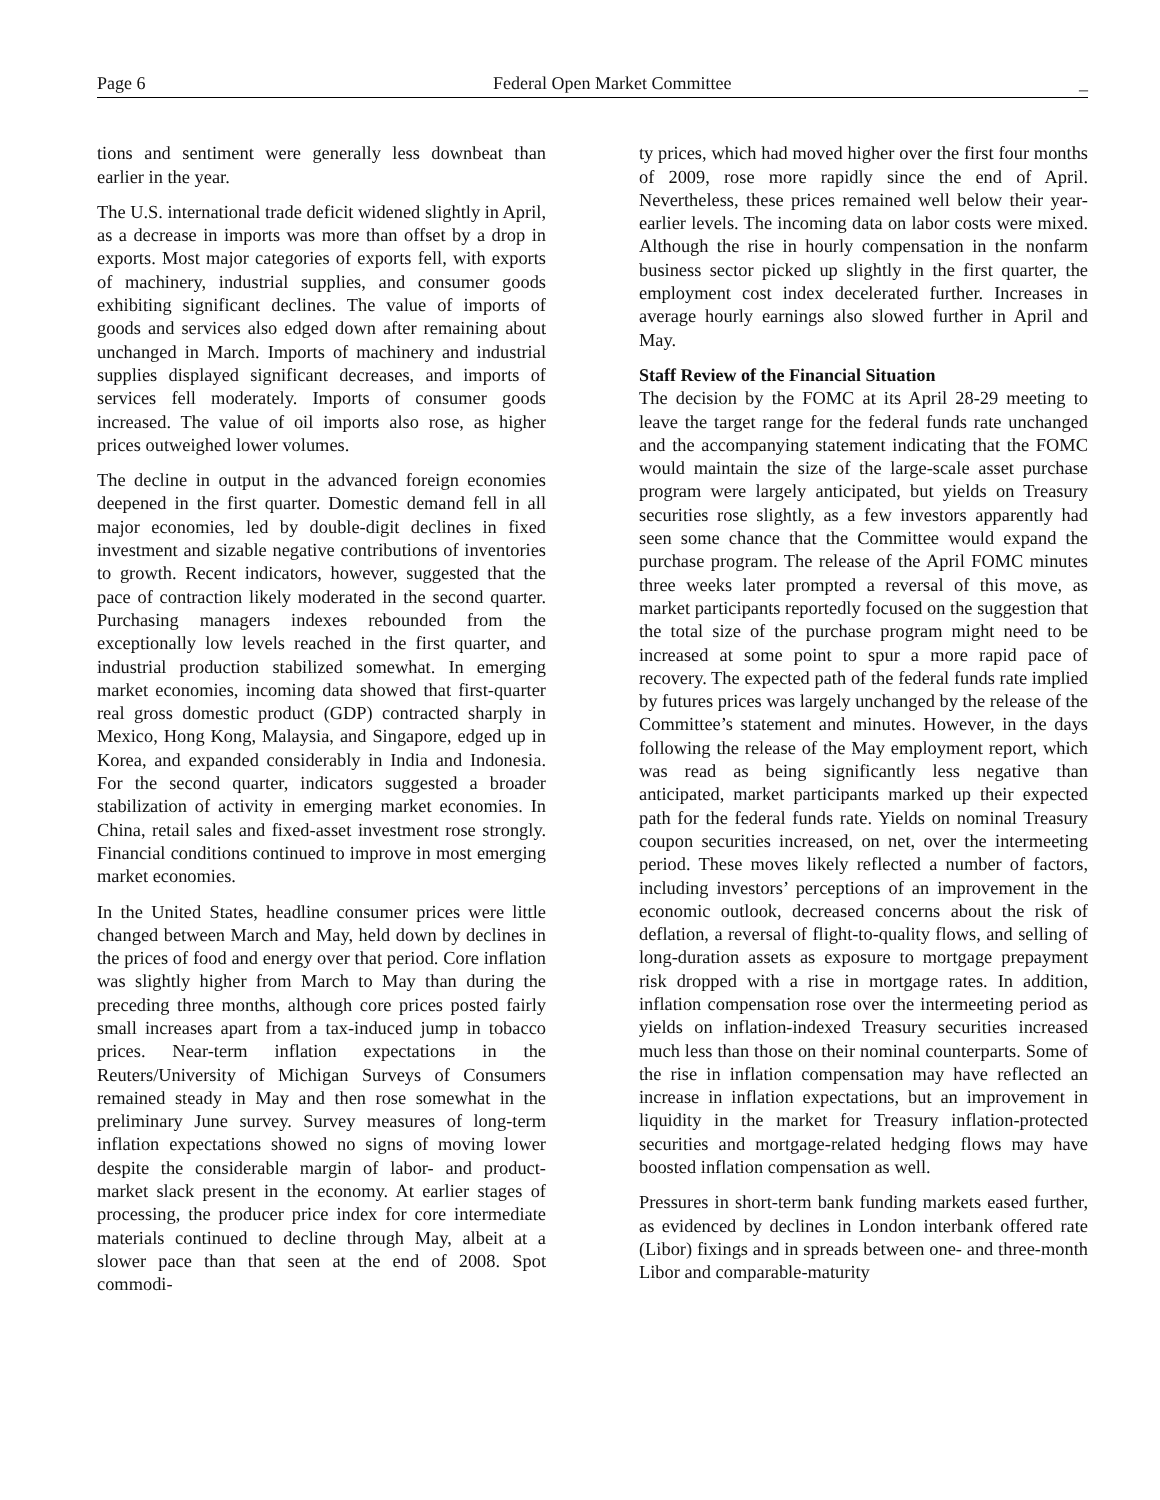Page 6 Federal Open Market Committee _
tions and sentiment were generally less downbeat than earlier in the year.
The U.S. international trade deficit widened slightly in April, as a decrease in imports was more than offset by a drop in exports. Most major categories of exports fell, with exports of machinery, industrial supplies, and consumer goods exhibiting significant declines. The value of imports of goods and services also edged down after remaining about unchanged in March. Imports of machinery and industrial supplies displayed significant decreases, and imports of services fell moderately. Imports of consumer goods increased. The value of oil imports also rose, as higher prices outweighed lower volumes.
The decline in output in the advanced foreign economies deepened in the first quarter. Domestic demand fell in all major economies, led by double-digit declines in fixed investment and sizable negative contributions of inventories to growth. Recent indicators, however, suggested that the pace of contraction likely moderated in the second quarter. Purchasing managers indexes rebounded from the exceptionally low levels reached in the first quarter, and industrial production stabilized somewhat. In emerging market economies, incoming data showed that first-quarter real gross domestic product (GDP) contracted sharply in Mexico, Hong Kong, Malaysia, and Singapore, edged up in Korea, and expanded considerably in India and Indonesia. For the second quarter, indicators suggested a broader stabilization of activity in emerging market economies. In China, retail sales and fixed-asset investment rose strongly. Financial conditions continued to improve in most emerging market economies.
In the United States, headline consumer prices were little changed between March and May, held down by declines in the prices of food and energy over that period. Core inflation was slightly higher from March to May than during the preceding three months, although core prices posted fairly small increases apart from a tax-induced jump in tobacco prices. Near-term inflation expectations in the Reuters/University of Michigan Surveys of Consumers remained steady in May and then rose somewhat in the preliminary June survey. Survey measures of long-term inflation expectations showed no signs of moving lower despite the considerable margin of labor- and product-market slack present in the economy. At earlier stages of processing, the producer price index for core intermediate materials continued to decline through May, albeit at a slower pace than that seen at the end of 2008. Spot commodi-
ty prices, which had moved higher over the first four months of 2009, rose more rapidly since the end of April. Nevertheless, these prices remained well below their year-earlier levels. The incoming data on labor costs were mixed. Although the rise in hourly compensation in the nonfarm business sector picked up slightly in the first quarter, the employment cost index decelerated further. Increases in average hourly earnings also slowed further in April and May.
Staff Review of the Financial Situation
The decision by the FOMC at its April 28-29 meeting to leave the target range for the federal funds rate unchanged and the accompanying statement indicating that the FOMC would maintain the size of the large-scale asset purchase program were largely anticipated, but yields on Treasury securities rose slightly, as a few investors apparently had seen some chance that the Committee would expand the purchase program. The release of the April FOMC minutes three weeks later prompted a reversal of this move, as market participants reportedly focused on the suggestion that the total size of the purchase program might need to be increased at some point to spur a more rapid pace of recovery. The expected path of the federal funds rate implied by futures prices was largely unchanged by the release of the Committee’s statement and minutes. However, in the days following the release of the May employment report, which was read as being significantly less negative than anticipated, market participants marked up their expected path for the federal funds rate. Yields on nominal Treasury coupon securities increased, on net, over the intermeeting period. These moves likely reflected a number of factors, including investors’ perceptions of an improvement in the economic outlook, decreased concerns about the risk of deflation, a reversal of flight-to-quality flows, and selling of long-duration assets as exposure to mortgage prepayment risk dropped with a rise in mortgage rates. In addition, inflation compensation rose over the intermeeting period as yields on inflation-indexed Treasury securities increased much less than those on their nominal counterparts. Some of the rise in inflation compensation may have reflected an increase in inflation expectations, but an improvement in liquidity in the market for Treasury inflation-protected securities and mortgage-related hedging flows may have boosted inflation compensation as well.
Pressures in short-term bank funding markets eased further, as evidenced by declines in London interbank offered rate (Libor) fixings and in spreads between one- and three-month Libor and comparable-maturity